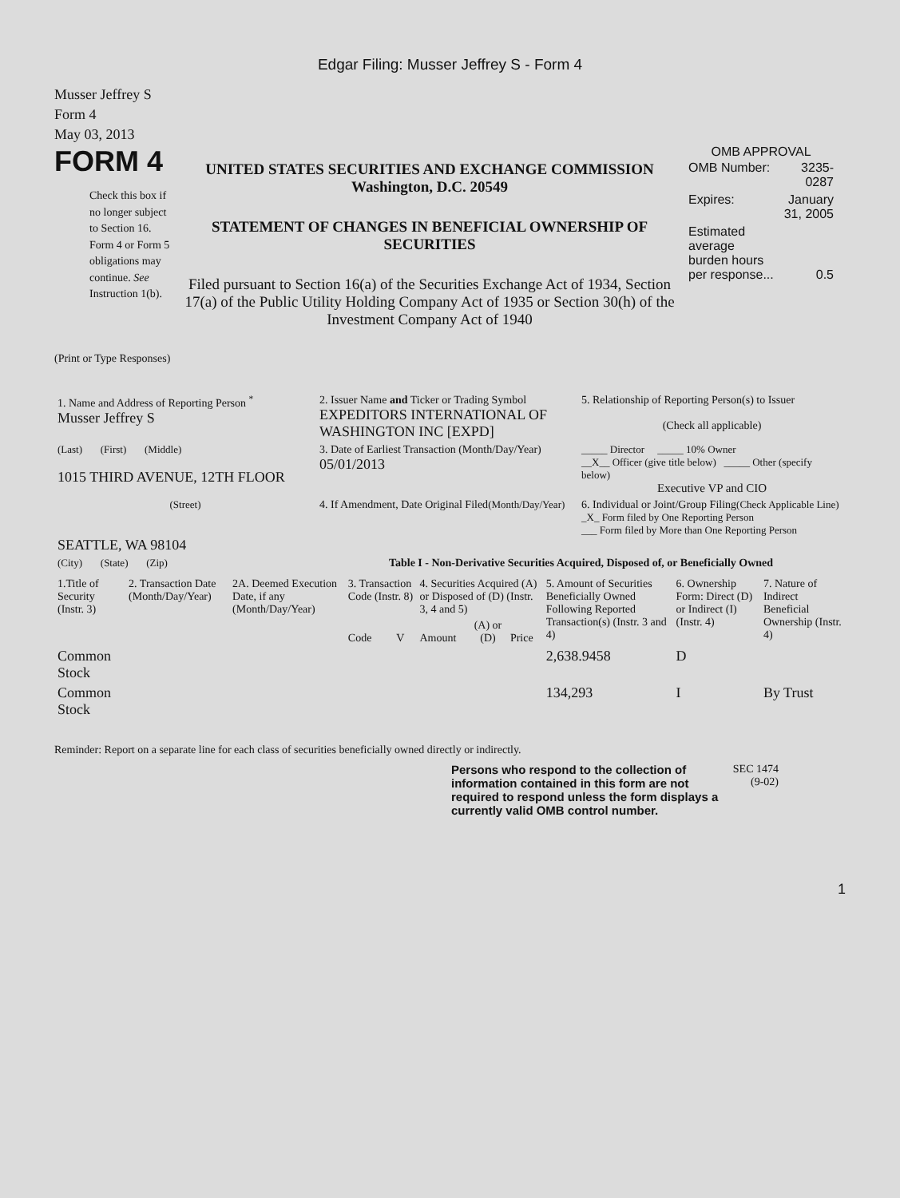Edgar Filing: Musser Jeffrey S - Form 4
Musser Jeffrey S
Form 4
May 03, 2013
FORM 4
Check this box if no longer subject to Section 16. Form 4 or Form 5 obligations may continue. See Instruction 1(b).
UNITED STATES SECURITIES AND EXCHANGE COMMISSION
Washington, D.C. 20549
STATEMENT OF CHANGES IN BENEFICIAL OWNERSHIP OF SECURITIES
Filed pursuant to Section 16(a) of the Securities Exchange Act of 1934, Section 17(a) of the Public Utility Holding Company Act of 1935 or Section 30(h) of the Investment Company Act of 1940
OMB APPROVAL
| OMB Number: | 3235-0287 |
| Expires: | January 31, 2005 |
| Estimated average burden hours per response... | 0.5 |
(Print or Type Responses)
| 1. Name and Address of Reporting Person <sup>*</sup> Musser Jeffrey S | 2. Issuer Name and Ticker or Trading Symbol EXPEDITORS INTERNATIONAL OF WASHINGTON INC [EXPD] | 5. Relationship of Reporting Person(s) to Issuer (Check all applicable) |
| (Last) (First) (Middle) 1015 THIRD AVENUE, 12TH FLOOR | 3. Date of Earliest Transaction (Month/Day/Year) 05/01/2013 | _____ Director _____ 10% Owner __X__ Officer (give title below) _____ Other (specify below) Executive VP and CIO |
| (Street) SEATTLE, WA 98104 | 4. If Amendment, Date Original Filed (Month/Day/Year) | 6. Individual or Joint/Group Filing (Check Applicable Line) _X_ Form filed by One Reporting Person ___ Form filed by More than One Reporting Person |
| (City) (State) (Zip) | Table I - Non-Derivative Securities Acquired, Disposed of, or Beneficially Owned | |
| 1.Title of Security (Instr. 3) | 2. Transaction Date (Month/Day/Year) | 2A. Deemed Execution Date, if any (Month/Day/Year) | 3. Transaction Code (Instr. 8) | | 4. Securities Acquired (A) or Disposed of (D) (Instr. 3, 4 and 5) | | | 5. Amount of Securities Beneficially Owned Following Reported Transaction(s) (Instr. 3 and 4) | 6. Ownership Form: Direct (D) or Indirect (I) (Instr. 4) | 7. Nature of Indirect Beneficial Ownership (Instr. 4) |
| --- | --- | --- | --- | --- | --- | --- | --- | --- | --- | --- |
| | | | Code | V | Amount | (A) or (D) | Price | | | |
| Common Stock | | | | | | | | 2,638.9458 | D | |
| Common Stock | | | | | | | | 134,293 | I | By Trust |
Reminder: Report on a separate line for each class of securities beneficially owned directly or indirectly.
Persons who respond to the collection of information contained in this form are not required to respond unless the form displays a currently valid OMB control number.
SEC 1474 (9-02)
1